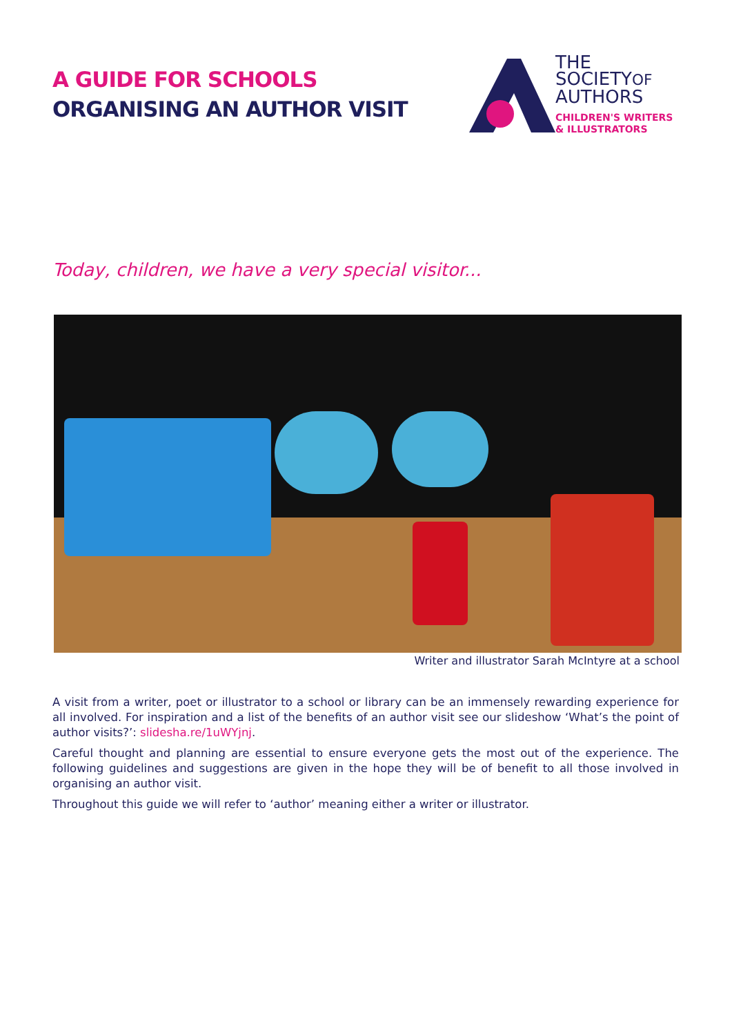A GUIDE FOR SCHOOLS
ORGANISING AN AUTHOR VISIT
THE
SOCIETYOF
AUTHORS
CHILDREN'S WRITERS
& ILLUSTRATORS
Today, children, we have a very special visitor...
Writer and illustrator Sarah McIntyre at a school
A visit from a writer, poet or illustrator to a school or library can be an immensely rewarding experience for all involved. For inspiration and a list of the benefits of an author visit see our slideshow ‘What’s the point of author visits?’: slidesha.re/1uWYjnj.
Careful thought and planning are essential to ensure everyone gets the most out of the experience. The following guidelines and suggestions are given in the hope they will be of benefit to all those involved in organising an author visit.
Throughout this guide we will refer to ‘author’ meaning either a writer or illustrator.